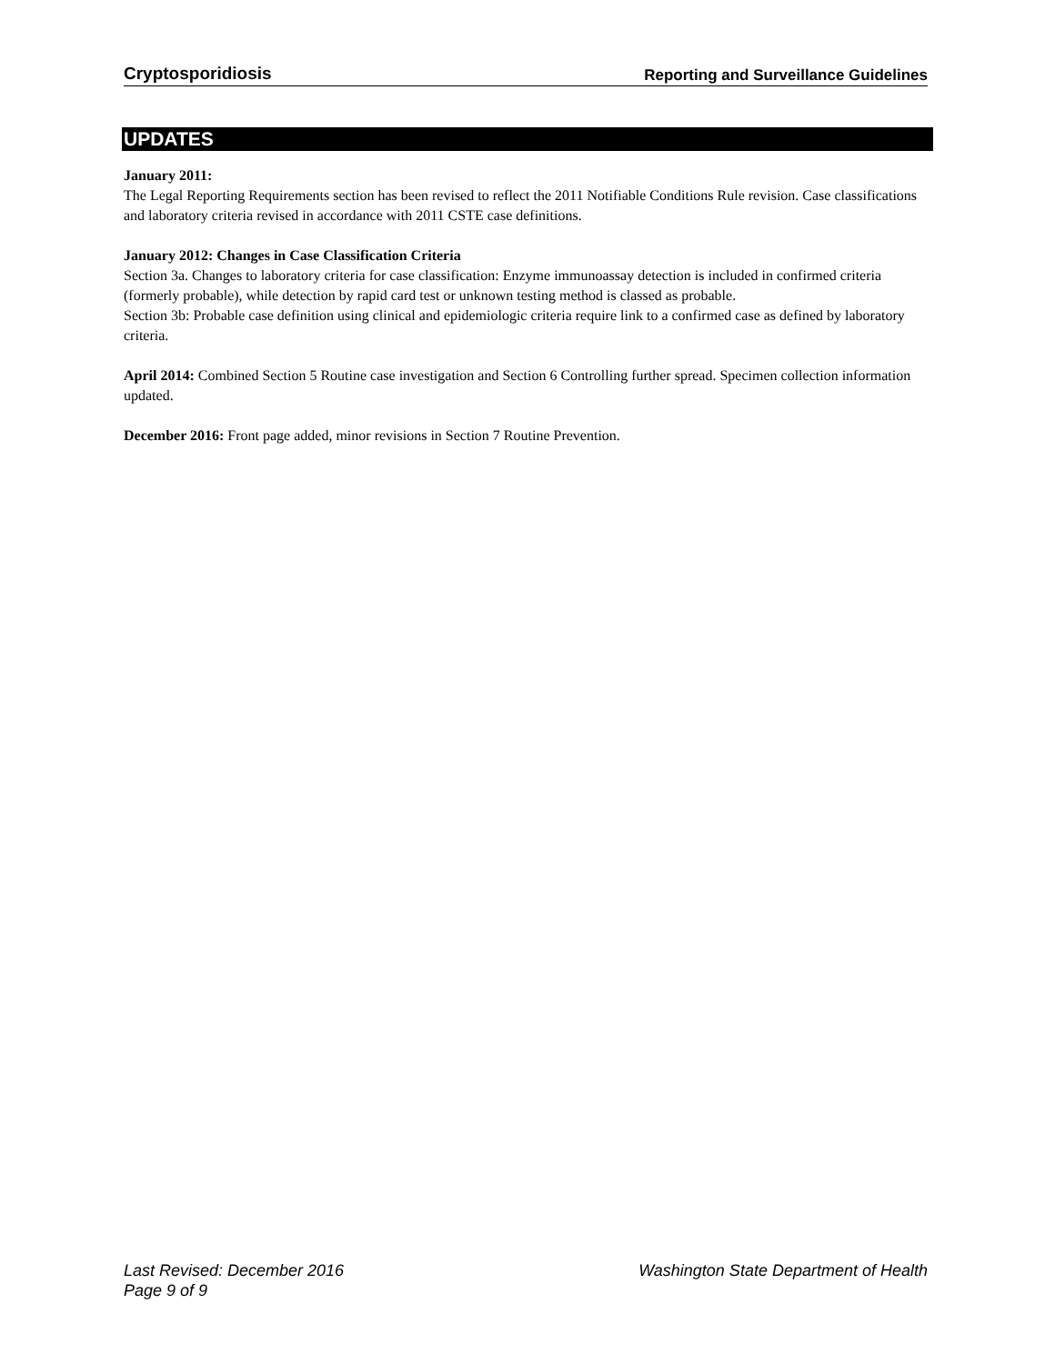Cryptosporidiosis Reporting and Surveillance Guidelines
UPDATES
January 2011:
The Legal Reporting Requirements section has been revised to reflect the 2011 Notifiable Conditions Rule revision. Case classifications and laboratory criteria revised in accordance with 2011 CSTE case definitions.
January 2012: Changes in Case Classification Criteria
Section 3a. Changes to laboratory criteria for case classification: Enzyme immunoassay detection is included in confirmed criteria (formerly probable), while detection by rapid card test or unknown testing method is classed as probable.
Section 3b: Probable case definition using clinical and epidemiologic criteria require link to a confirmed case as defined by laboratory criteria.
April 2014: Combined Section 5 Routine case investigation and Section 6 Controlling further spread. Specimen collection information updated.
December 2016: Front page added, minor revisions in Section 7 Routine Prevention.
Last Revised: December 2016 Washington State Department of Health
Page 9 of 9